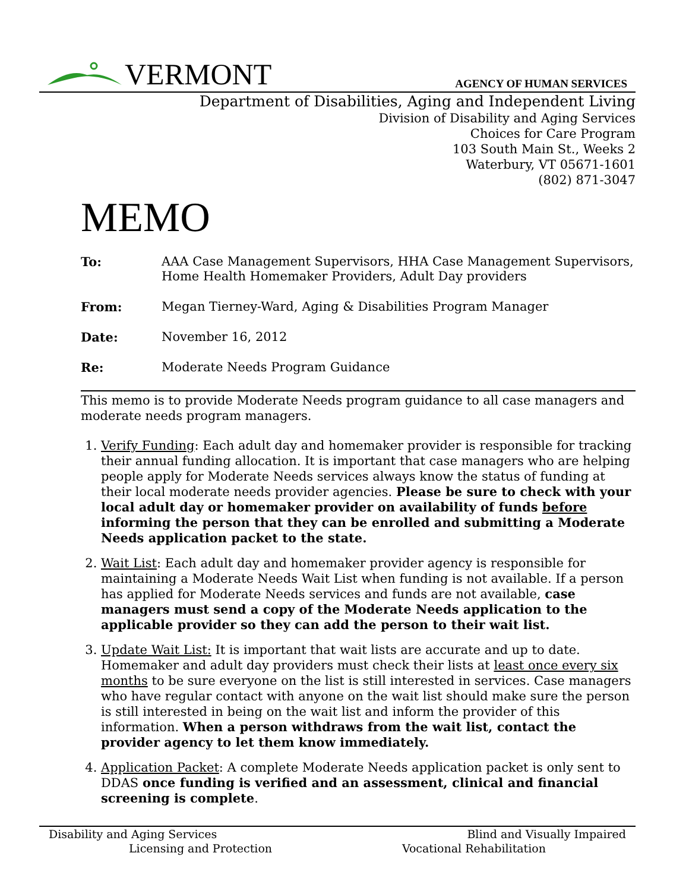VERMONT
AGENCY OF HUMAN SERVICES
Department of Disabilities, Aging and Independent Living
Division of Disability and Aging Services
Choices for Care Program
103 South Main St., Weeks 2
Waterbury, VT 05671-1601
(802) 871-3047
MEMO
To: AAA Case Management Supervisors, HHA Case Management Supervisors, Home Health Homemaker Providers, Adult Day providers
From: Megan Tierney-Ward, Aging & Disabilities Program Manager
Date: November 16, 2012
Re: Moderate Needs Program Guidance
This memo is to provide Moderate Needs program guidance to all case managers and moderate needs program managers.
1. Verify Funding: Each adult day and homemaker provider is responsible for tracking their annual funding allocation. It is important that case managers who are helping people apply for Moderate Needs services always know the status of funding at their local moderate needs provider agencies. Please be sure to check with your local adult day or homemaker provider on availability of funds before informing the person that they can be enrolled and submitting a Moderate Needs application packet to the state.
2. Wait List: Each adult day and homemaker provider agency is responsible for maintaining a Moderate Needs Wait List when funding is not available. If a person has applied for Moderate Needs services and funds are not available, case managers must send a copy of the Moderate Needs application to the applicable provider so they can add the person to their wait list.
3. Update Wait List: It is important that wait lists are accurate and up to date. Homemaker and adult day providers must check their lists at least once every six months to be sure everyone on the list is still interested in services. Case managers who have regular contact with anyone on the wait list should make sure the person is still interested in being on the wait list and inform the provider of this information. When a person withdraws from the wait list, contact the provider agency to let them know immediately.
4. Application Packet: A complete Moderate Needs application packet is only sent to DDAS once funding is verified and an assessment, clinical and financial screening is complete.
Disability and Aging Services
Licensing and Protection
Blind and Visually Impaired
Vocational Rehabilitation